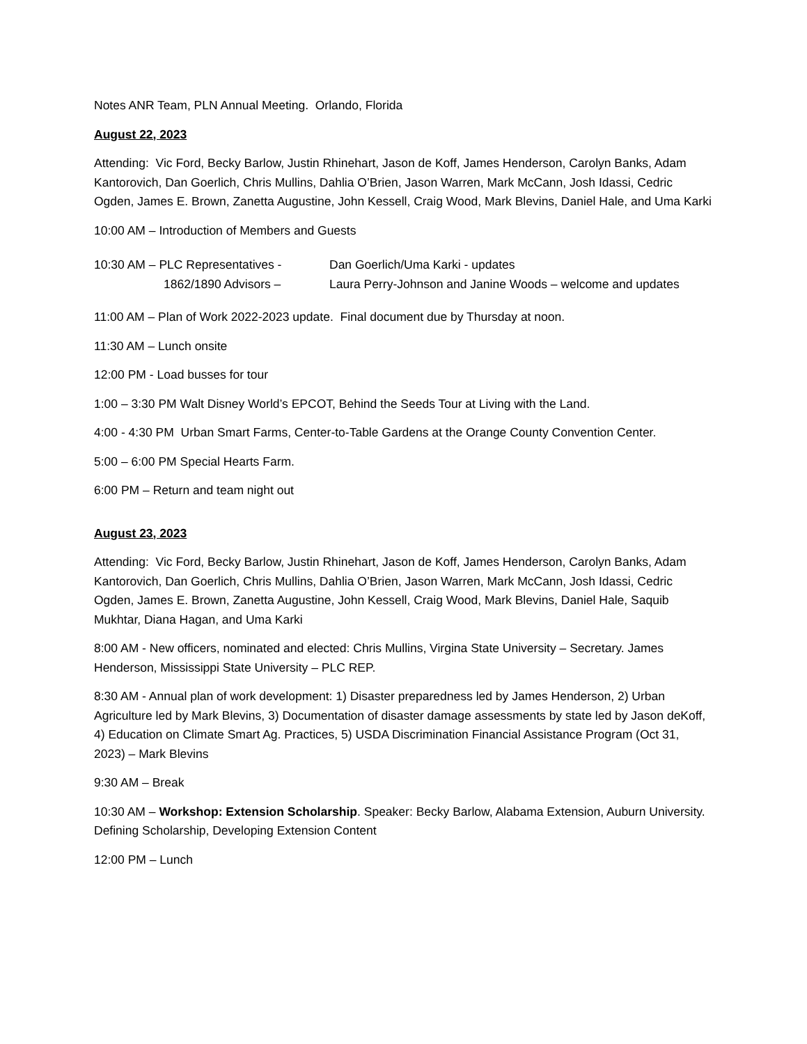Notes ANR Team, PLN Annual Meeting. Orlando, Florida
August 22, 2023
Attending: Vic Ford, Becky Barlow, Justin Rhinehart, Jason de Koff, James Henderson, Carolyn Banks, Adam Kantorovich, Dan Goerlich, Chris Mullins, Dahlia O’Brien, Jason Warren, Mark McCann, Josh Idassi, Cedric Ogden, James E. Brown, Zanetta Augustine, John Kessell, Craig Wood, Mark Blevins, Daniel Hale, and Uma Karki
10:00 AM – Introduction of Members and Guests
10:30 AM – PLC Representatives - Dan Goerlich/Uma Karki - updates
1862/1890 Advisors – Laura Perry-Johnson and Janine Woods – welcome and updates
11:00 AM – Plan of Work 2022-2023 update. Final document due by Thursday at noon.
11:30 AM – Lunch onsite
12:00 PM - Load busses for tour
1:00 – 3:30 PM Walt Disney World’s EPCOT, Behind the Seeds Tour at Living with the Land.
4:00 - 4:30 PM Urban Smart Farms, Center-to-Table Gardens at the Orange County Convention Center.
5:00 – 6:00 PM Special Hearts Farm.
6:00 PM – Return and team night out
August 23, 2023
Attending: Vic Ford, Becky Barlow, Justin Rhinehart, Jason de Koff, James Henderson, Carolyn Banks, Adam Kantorovich, Dan Goerlich, Chris Mullins, Dahlia O’Brien, Jason Warren, Mark McCann, Josh Idassi, Cedric Ogden, James E. Brown, Zanetta Augustine, John Kessell, Craig Wood, Mark Blevins, Daniel Hale, Saquib Mukhtar, Diana Hagan, and Uma Karki
8:00 AM - New officers, nominated and elected: Chris Mullins, Virgina State University – Secretary. James Henderson, Mississippi State University – PLC REP.
8:30 AM - Annual plan of work development: 1) Disaster preparedness led by James Henderson, 2) Urban Agriculture led by Mark Blevins, 3) Documentation of disaster damage assessments by state led by Jason deKoff, 4) Education on Climate Smart Ag. Practices, 5) USDA Discrimination Financial Assistance Program (Oct 31, 2023) – Mark Blevins
9:30 AM – Break
10:30 AM – Workshop: Extension Scholarship. Speaker: Becky Barlow, Alabama Extension, Auburn University. Defining Scholarship, Developing Extension Content
12:00 PM – Lunch